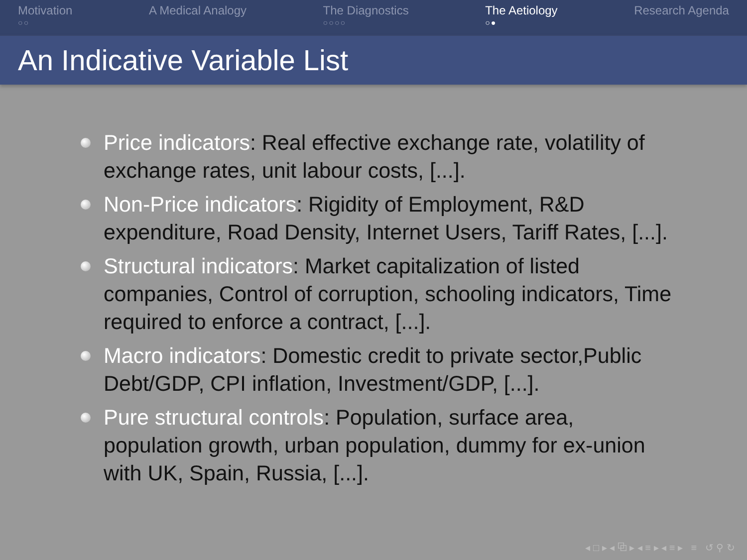Motivation
○○
A Medical Analogy The Diagnostics
○○○○
The Aetiology
○●
Research Agenda
An Indicative Variable List
Price indicators: Real effective exchange rate, volatility of exchange rates, unit labour costs, [...].
Non-Price indicators: Rigidity of Employment, R&D expenditure, Road Density, Internet Users, Tariff Rates, [...].
Structural indicators: Market capitalization of listed companies, Control of corruption, schooling indicators, Time required to enforce a contract, [...].
Macro indicators: Domestic credit to private sector,Public Debt/GDP, CPI inflation, Investment/GDP, [...].
Pure structural controls: Population, surface area, population growth, urban population, dummy for ex-union with UK, Spain, Russia, [...].
◂ □ ▸ ◂ ⧉ ▸ ◂ ≡ ▸ ◂ ≡ ▸ ≡ ↺ ⚲ ↻